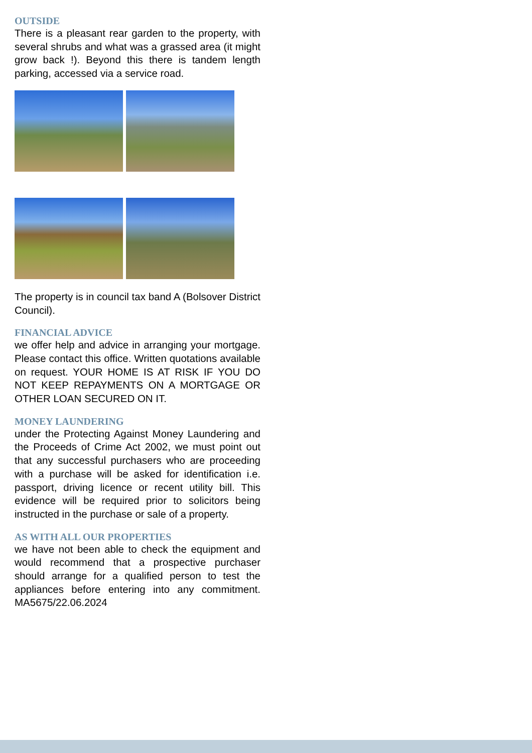OUTSIDE
There is a pleasant rear garden to the property, with several shrubs and what was a grassed area (it might grow back !). Beyond this there is tandem length parking, accessed via a service road.
The property is in council tax band A (Bolsover District Council).
FINANCIAL ADVICE
we offer help and advice in arranging your mortgage. Please contact this office. Written quotations available on request. YOUR HOME IS AT RISK IF YOU DO NOT KEEP REPAYMENTS ON A MORTGAGE OR OTHER LOAN SECURED ON IT.
MONEY LAUNDERING
under the Protecting Against Money Laundering and the Proceeds of Crime Act 2002, we must point out that any successful purchasers who are proceeding with a purchase will be asked for identification i.e. passport, driving licence or recent utility bill. This evidence will be required prior to solicitors being instructed in the purchase or sale of a property.
AS WITH ALL OUR PROPERTIES
we have not been able to check the equipment and would recommend that a prospective purchaser should arrange for a qualified person to test the appliances before entering into any commitment. MA5675/22.06.2024